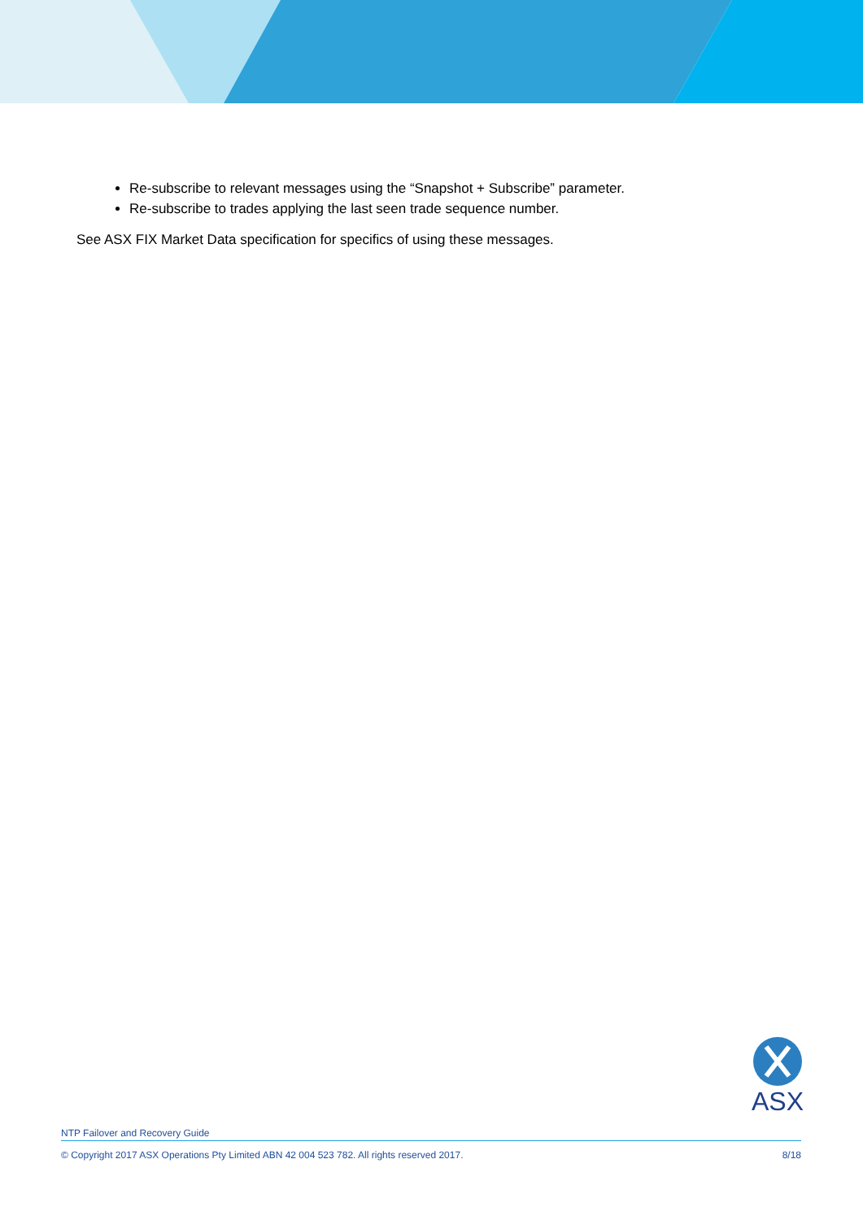Re-subscribe to relevant messages using the “Snapshot + Subscribe” parameter.
Re-subscribe to trades applying the last seen trade sequence number.
See ASX FIX Market Data specification for specifics of using these messages.
ASX
NTP Failover and Recovery Guide
© Copyright 2017 ASX Operations Pty Limited ABN 42 004 523 782. All rights reserved 2017. 8/18